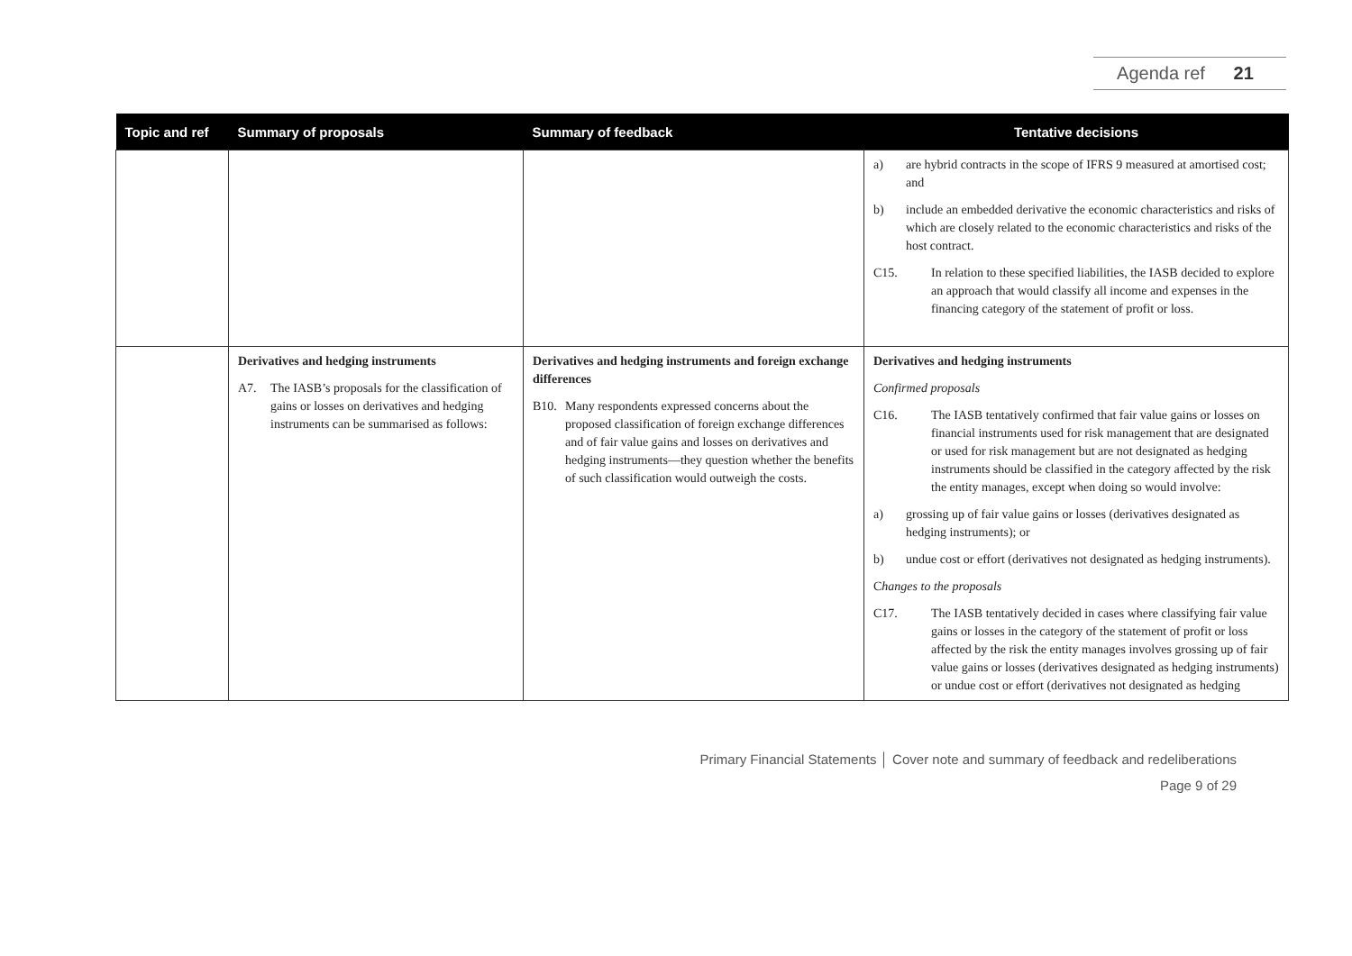Agenda ref 21
| Topic and ref | Summary of proposals | Summary of feedback | Tentative decisions |
| --- | --- | --- | --- |
| | | | a) are hybrid contracts in the scope of IFRS 9 measured at amortised cost; and b) include an embedded derivative the economic characteristics and risks of which are closely related to the economic characteristics and risks of the host contract. C15. In relation to these specified liabilities, the IASB decided to explore an approach that would classify all income and expenses in the financing category of the statement of profit or loss. |
| | Derivatives and hedging instruments A7. The IASB’s proposals for the classification of gains or losses on derivatives and hedging instruments can be summarised as follows: | Derivatives and hedging instruments and foreign exchange differences B10. Many respondents expressed concerns about the proposed classification of foreign exchange differences and of fair value gains and losses on derivatives and hedging instruments—they question whether the benefits of such classification would outweigh the costs. | Derivatives and hedging instruments Confirmed proposals C16. The IASB tentatively confirmed that fair value gains or losses on financial instruments used for risk management that are designated or used for risk management but are not designated as hedging instruments should be classified in the category affected by the risk the entity manages, except when doing so would involve: a) grossing up of fair value gains or losses (derivatives designated as hedging instruments); or b) undue cost or effort (derivatives not designated as hedging instruments). C hanges to the proposals C17. The IASB tentatively decided in cases where classifying fair value gains or losses in the category of the statement of profit or loss affected by the risk the entity manages involves grossing up of fair value gains or losses (derivatives designated as hedging instruments) or undue cost or effort (derivatives not designated as hedging |
Primary Financial Statements │ Cover note and summary of feedback and redeliberations
Page 9 of 29